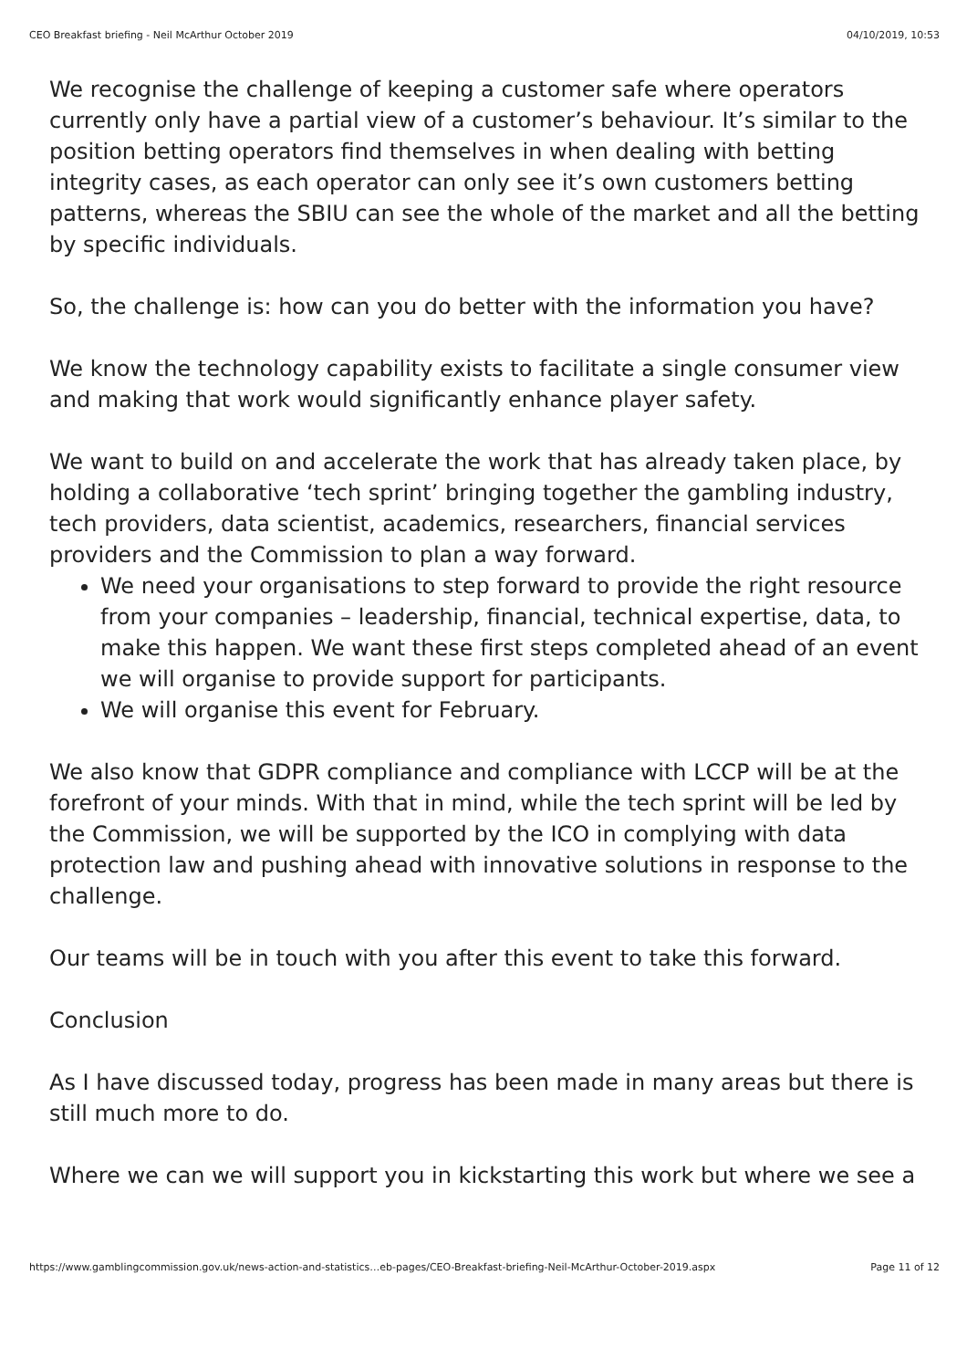CEO Breakfast briefing - Neil McArthur October 2019 04/10/2019, 10:53
We recognise the challenge of keeping a customer safe where operators currently only have a partial view of a customer’s behaviour. It’s similar to the position betting operators find themselves in when dealing with betting integrity cases, as each operator can only see it’s own customers betting patterns, whereas the SBIU can see the whole of the market and all the betting by specific individuals.
So, the challenge is: how can you do better with the information you have?
We know the technology capability exists to facilitate a single consumer view and making that work would significantly enhance player safety.
We want to build on and accelerate the work that has already taken place, by holding a collaborative ‘tech sprint’ bringing together the gambling industry, tech providers, data scientist, academics, researchers, financial services providers and the Commission to plan a way forward.
We need your organisations to step forward to provide the right resource from your companies – leadership, financial, technical expertise, data, to make this happen. We want these first steps completed ahead of an event we will organise to provide support for participants.
We will organise this event for February.
We also know that GDPR compliance and compliance with LCCP will be at the forefront of your minds. With that in mind, while the tech sprint will be led by the Commission, we will be supported by the ICO in complying with data protection law and pushing ahead with innovative solutions in response to the challenge.
Our teams will be in touch with you after this event to take this forward.
Conclusion
As I have discussed today, progress has been made in many areas but there is still much more to do.
Where we can we will support you in kickstarting this work but where we see a
https://www.gamblingcommission.gov.uk/news-action-and-statistics…eb-pages/CEO-Breakfast-briefing-Neil-McArthur-October-2019.aspx Page 11 of 12